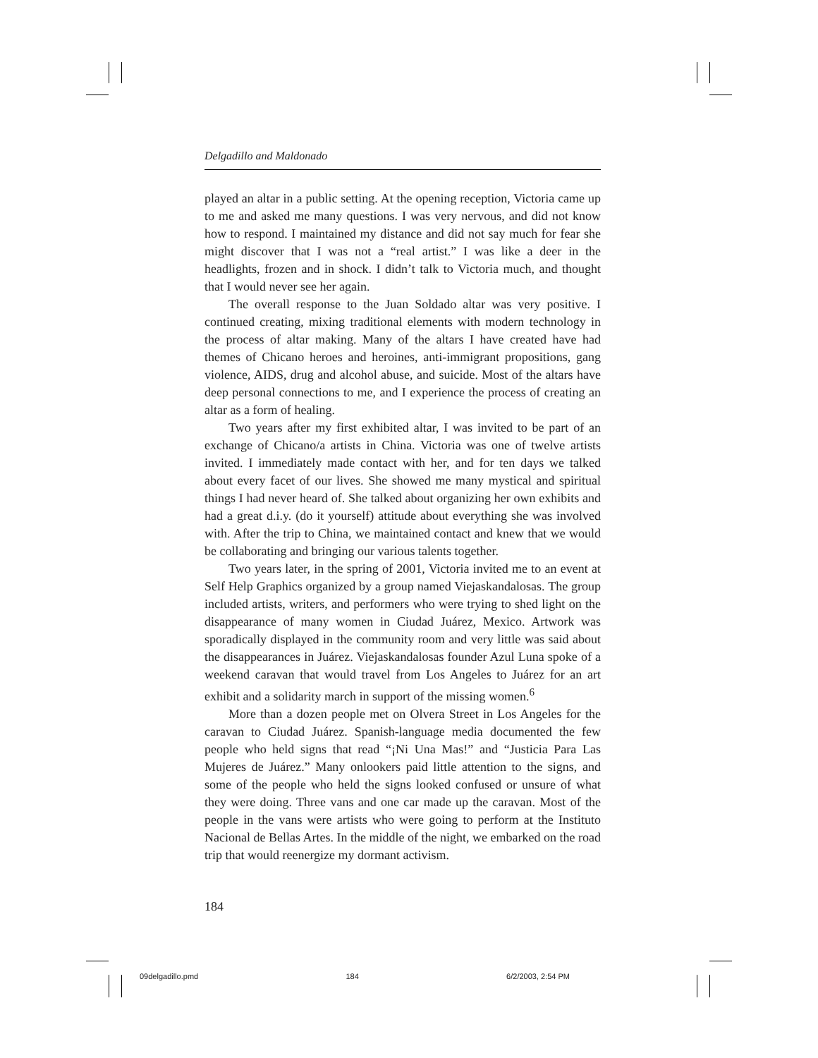Delgadillo and Maldonado
played an altar in a public setting. At the opening reception, Victoria came up to me and asked me many questions. I was very nervous, and did not know how to respond. I maintained my distance and did not say much for fear she might discover that I was not a “real artist.” I was like a deer in the headlights, frozen and in shock. I didn’t talk to Victoria much, and thought that I would never see her again.
The overall response to the Juan Soldado altar was very positive. I continued creating, mixing traditional elements with modern technology in the process of altar making. Many of the altars I have created have had themes of Chicano heroes and heroines, anti-immigrant propositions, gang violence, AIDS, drug and alcohol abuse, and suicide. Most of the altars have deep personal connections to me, and I experience the process of creating an altar as a form of healing.
Two years after my first exhibited altar, I was invited to be part of an exchange of Chicano/a artists in China. Victoria was one of twelve artists invited. I immediately made contact with her, and for ten days we talked about every facet of our lives. She showed me many mystical and spiritual things I had never heard of. She talked about organizing her own exhibits and had a great d.i.y. (do it yourself) attitude about everything she was involved with. After the trip to China, we maintained contact and knew that we would be collaborating and bringing our various talents together.
Two years later, in the spring of 2001, Victoria invited me to an event at Self Help Graphics organized by a group named Viejaskandalosas. The group included artists, writers, and performers who were trying to shed light on the disappearance of many women in Ciudad Juárez, Mexico. Artwork was sporadically displayed in the community room and very little was said about the disappearances in Juárez. Viejaskandalosas founder Azul Luna spoke of a weekend caravan that would travel from Los Angeles to Juárez for an art exhibit and a solidarity march in support of the missing women.<sup>6</sup>
More than a dozen people met on Olvera Street in Los Angeles for the caravan to Ciudad Juárez. Spanish-language media documented the few people who held signs that read “¡Ni Una Mas!” and “Justicia Para Las Mujeres de Juárez.” Many onlookers paid little attention to the signs, and some of the people who held the signs looked confused or unsure of what they were doing. Three vans and one car made up the caravan. Most of the people in the vans were artists who were going to perform at the Instituto Nacional de Bellas Artes. In the middle of the night, we embarked on the road trip that would reenergize my dormant activism.
184
09delgadillo.pmd 184 6/2/2003, 2:54 PM